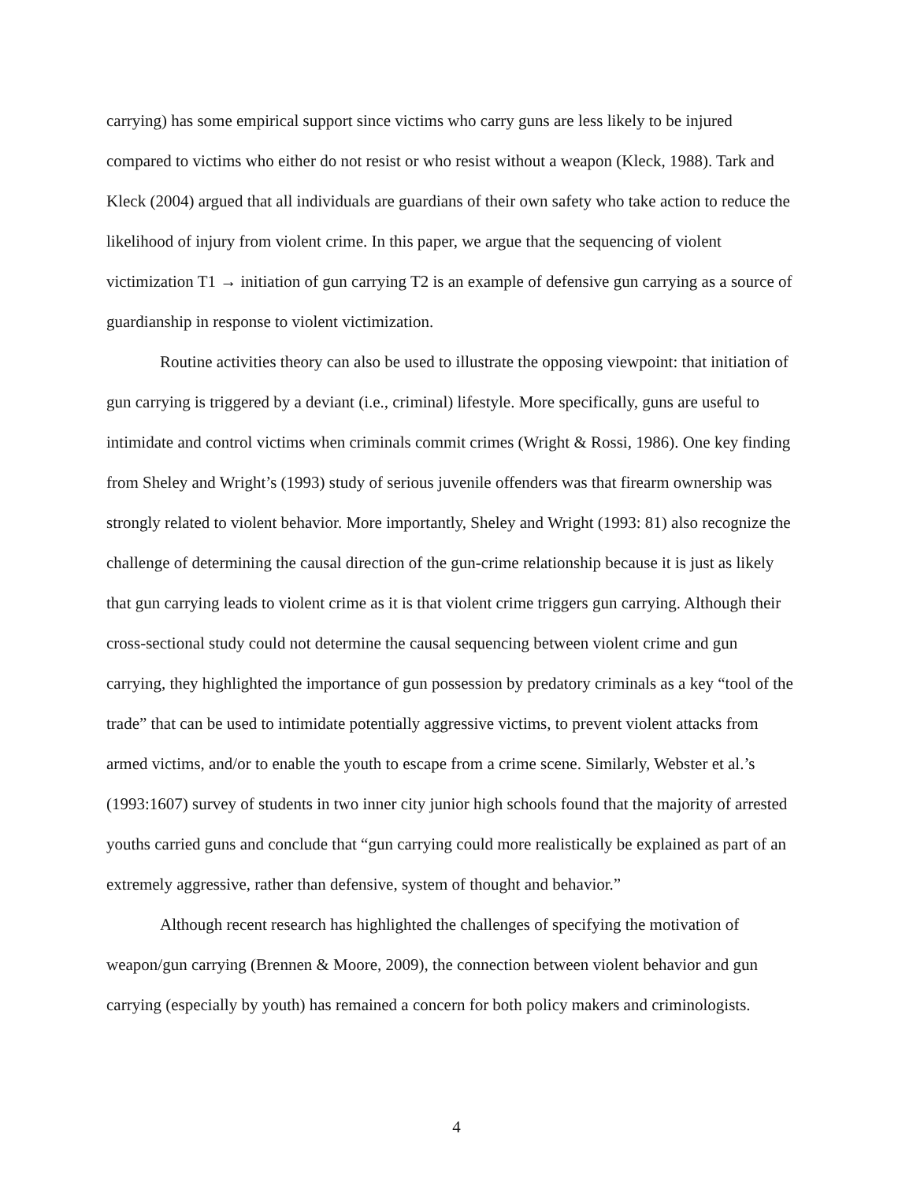carrying) has some empirical support since victims who carry guns are less likely to be injured compared to victims who either do not resist or who resist without a weapon (Kleck, 1988). Tark and Kleck (2004) argued that all individuals are guardians of their own safety who take action to reduce the likelihood of injury from violent crime. In this paper, we argue that the sequencing of violent victimization T1 → initiation of gun carrying T2 is an example of defensive gun carrying as a source of guardianship in response to violent victimization.
Routine activities theory can also be used to illustrate the opposing viewpoint: that initiation of gun carrying is triggered by a deviant (i.e., criminal) lifestyle. More specifically, guns are useful to intimidate and control victims when criminals commit crimes (Wright & Rossi, 1986). One key finding from Sheley and Wright’s (1993) study of serious juvenile offenders was that firearm ownership was strongly related to violent behavior. More importantly, Sheley and Wright (1993: 81) also recognize the challenge of determining the causal direction of the gun-crime relationship because it is just as likely that gun carrying leads to violent crime as it is that violent crime triggers gun carrying. Although their cross-sectional study could not determine the causal sequencing between violent crime and gun carrying, they highlighted the importance of gun possession by predatory criminals as a key “tool of the trade” that can be used to intimidate potentially aggressive victims, to prevent violent attacks from armed victims, and/or to enable the youth to escape from a crime scene. Similarly, Webster et al.’s (1993:1607) survey of students in two inner city junior high schools found that the majority of arrested youths carried guns and conclude that “gun carrying could more realistically be explained as part of an extremely aggressive, rather than defensive, system of thought and behavior.”
Although recent research has highlighted the challenges of specifying the motivation of weapon/gun carrying (Brennen & Moore, 2009), the connection between violent behavior and gun carrying (especially by youth) has remained a concern for both policy makers and criminologists.
4